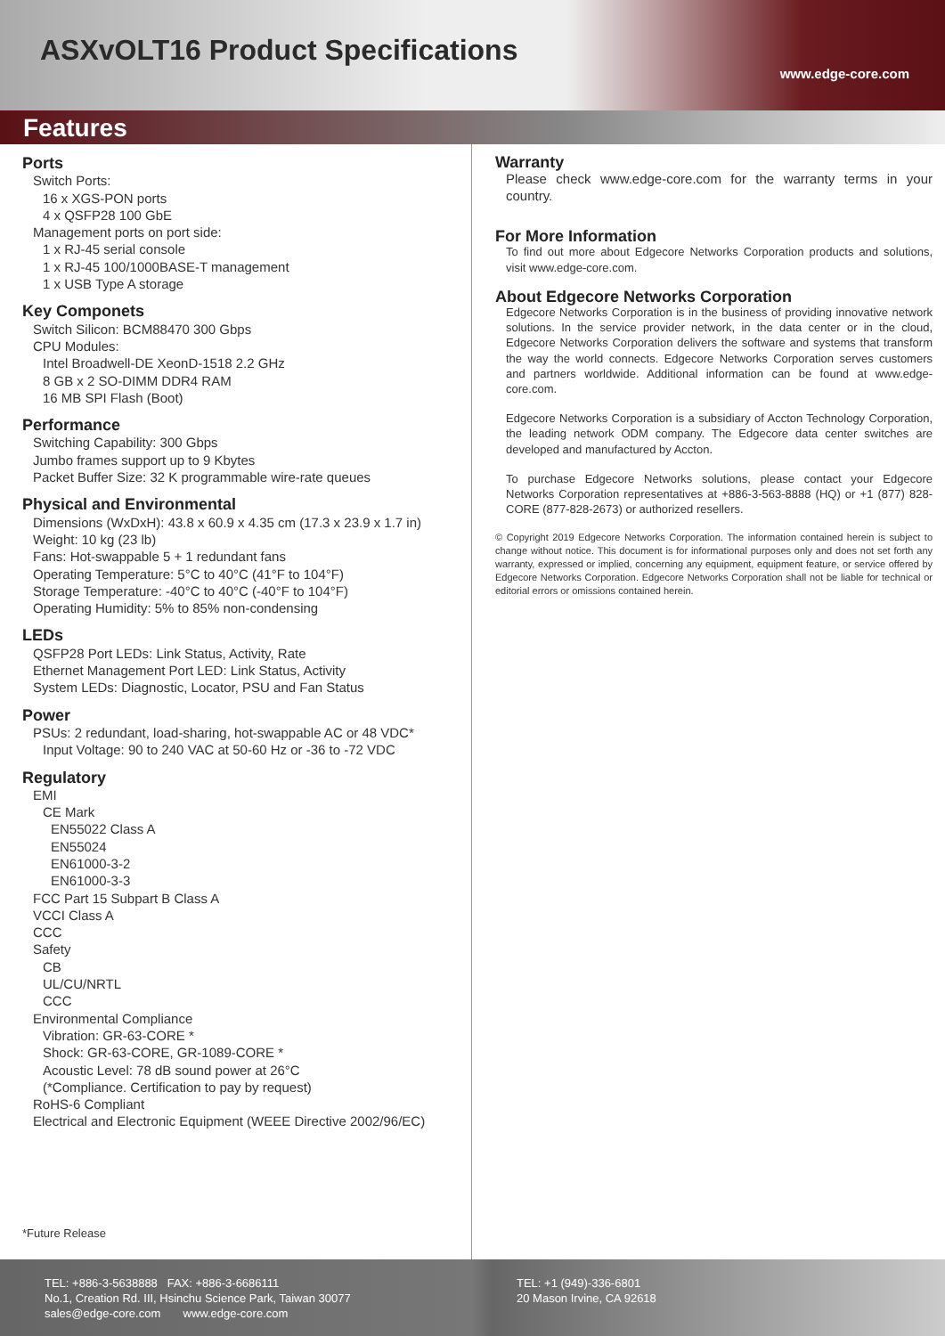ASXvOLT16 Product Specifications
www.edge-core.com
Features
Ports
Switch Ports:
16 x XGS-PON ports
4 x QSFP28 100 GbE
Management ports on port side:
1 x RJ-45 serial console
1 x RJ-45 100/1000BASE-T management
1 x USB Type A storage
Key Componets
Switch Silicon: BCM88470 300 Gbps
CPU Modules:
Intel Broadwell-DE XeonD-1518 2.2 GHz
8 GB x 2 SO-DIMM DDR4 RAM
16 MB SPI Flash (Boot)
Performance
Switching Capability: 300 Gbps
Jumbo frames support up to 9 Kbytes
Packet Buffer Size: 32 K programmable wire-rate queues
Physical and Environmental
Dimensions (WxDxH): 43.8 x 60.9 x 4.35 cm (17.3 x 23.9 x 1.7 in)
Weight: 10 kg (23 lb)
Fans: Hot-swappable 5 + 1 redundant fans
Operating Temperature: 5°C to 40°C (41°F to 104°F)
Storage Temperature: -40°C to 40°C (-40°F to 104°F)
Operating Humidity: 5% to 85% non-condensing
LEDs
QSFP28 Port LEDs: Link Status, Activity, Rate
Ethernet Management Port LED: Link Status, Activity
System LEDs: Diagnostic, Locator, PSU and Fan Status
Power
PSUs: 2 redundant, load-sharing, hot-swappable AC or 48 VDC*
Input Voltage: 90 to 240 VAC at 50-60 Hz or -36 to -72 VDC
Regulatory
EMI
CE Mark
EN55022 Class A
EN55024
EN61000-3-2
EN61000-3-3
FCC Part 15 Subpart B Class A
VCCI Class A
CCC
Safety
CB
UL/CU/NRTL
CCC
Environmental Compliance
Vibration: GR-63-CORE *
Shock: GR-63-CORE, GR-1089-CORE *
Acoustic Level: 78 dB sound power at 26°C
(*Compliance. Certification to pay by request)
RoHS-6 Compliant
Electrical and Electronic Equipment (WEEE Directive 2002/96/EC)
*Future Release
Warranty
Please check www.edge-core.com for the warranty terms in your country.
For More Information
To find out more about Edgecore Networks Corporation products and solutions, visit www.edge-core.com.
About Edgecore Networks Corporation
Edgecore Networks Corporation is in the business of providing innovative network solutions. In the service provider network, in the data center or in the cloud, Edgecore Networks Corporation delivers the software and systems that transform the way the world connects. Edgecore Networks Corporation serves customers and partners worldwide. Additional information can be found at www.edge-core.com.
Edgecore Networks Corporation is a subsidiary of Accton Technology Corporation, the leading network ODM company. The Edgecore data center switches are developed and manufactured by Accton.
To purchase Edgecore Networks solutions, please contact your Edgecore Networks Corporation representatives at +886-3-563-8888 (HQ) or +1 (877) 828-CORE (877-828-2673) or authorized resellers.
© Copyright 2019 Edgecore Networks Corporation. The information contained herein is subject to change without notice. This document is for informational purposes only and does not set forth any warranty, expressed or implied, concerning any equipment, equipment feature, or service offered by Edgecore Networks Corporation. Edgecore Networks Corporation shall not be liable for technical or editorial errors or omissions contained herein.
TEL: +886-3-5638888 FAX: +886-3-6686111
No.1, Creation Rd. III, Hsinchu Science Park, Taiwan 30077
sales@edge-core.com www.edge-core.com
TEL: +1 (949)-336-6801
20 Mason Irvine, CA 92618